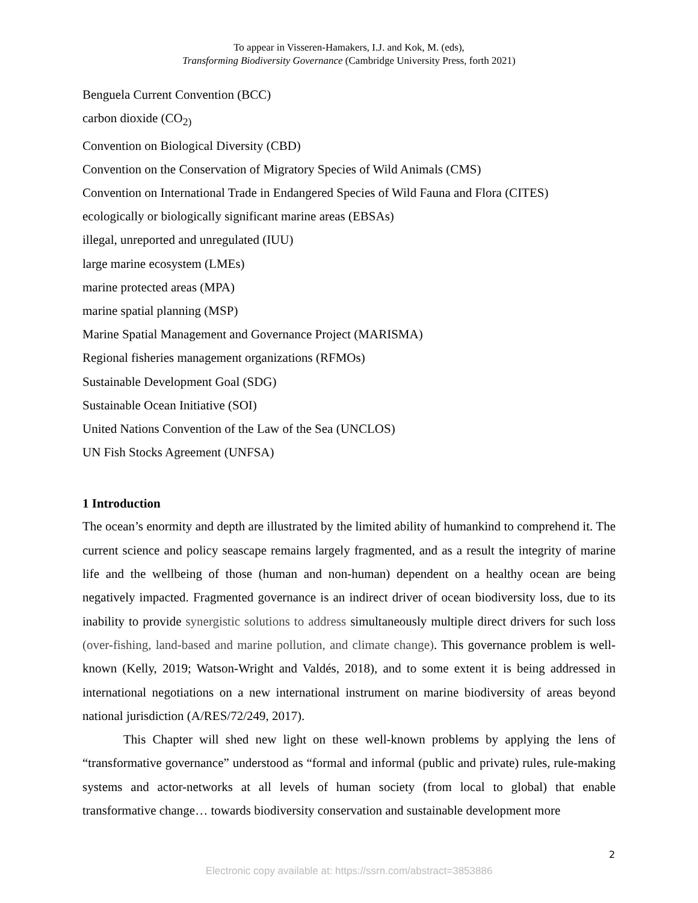To appear in Visseren-Hamakers, I.J. and Kok, M. (eds),
Transforming Biodiversity Governance (Cambridge University Press, forth 2021)
Benguela Current Convention (BCC)
carbon dioxide (CO<sub>2)</sub>
Convention on Biological Diversity (CBD)
Convention on the Conservation of Migratory Species of Wild Animals (CMS)
Convention on International Trade in Endangered Species of Wild Fauna and Flora (CITES)
ecologically or biologically significant marine areas (EBSAs)
illegal, unreported and unregulated (IUU)
large marine ecosystem (LMEs)
marine protected areas (MPA)
marine spatial planning (MSP)
Marine Spatial Management and Governance Project (MARISMA)
Regional fisheries management organizations (RFMOs)
Sustainable Development Goal (SDG)
Sustainable Ocean Initiative (SOI)
United Nations Convention of the Law of the Sea (UNCLOS)
UN Fish Stocks Agreement (UNFSA)
1 Introduction
The ocean’s enormity and depth are illustrated by the limited ability of humankind to comprehend it. The current science and policy seascape remains largely fragmented, and as a result the integrity of marine life and the wellbeing of those (human and non-human) dependent on a healthy ocean are being negatively impacted. Fragmented governance is an indirect driver of ocean biodiversity loss, due to its inability to provide synergistic solutions to address simultaneously multiple direct drivers for such loss (over-fishing, land-based and marine pollution, and climate change). This governance problem is well-known (Kelly, 2019; Watson-Wright and Valdés, 2018), and to some extent it is being addressed in international negotiations on a new international instrument on marine biodiversity of areas beyond national jurisdiction (A/RES/72/249, 2017).
This Chapter will shed new light on these well-known problems by applying the lens of “transformative governance” understood as “formal and informal (public and private) rules, rule-making systems and actor-networks at all levels of human society (from local to global) that enable transformative change… towards biodiversity conservation and sustainable development more
2
Electronic copy available at: https://ssrn.com/abstract=3853886